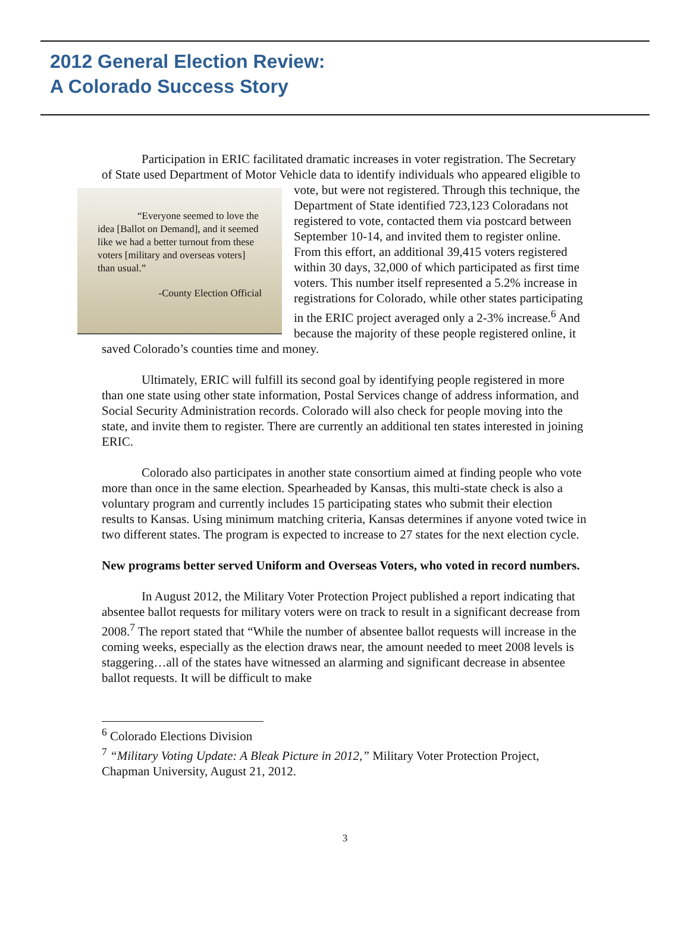2012 General Election Review:
A Colorado Success Story
Participation in ERIC facilitated dramatic increases in voter registration. The Secretary of State used Department of Motor Vehicle data to identify individuals who “Everyone seemed to love the idea [Ballot on Demand], and it seemed like we had a better turnout from these voters [military and overseas voters] than usual.”
-County Election Official appeared eligible to vote, but were not registered. Through this technique, the Department of State identified 723,123 Coloradans not registered to vote, contacted them via postcard between September 10-14, and invited them to register online. From this effort, an additional 39,415 voters registered within 30 days, 32,000 of which participated as first time voters. This number itself represented a 5.2% increase in registrations for Colorado, while other states participating in the ERIC project averaged only a 2-3% increase.<sup>6</sup> And because the majority of these people registered online, it saved Colorado’s counties time and money.
Ultimately, ERIC will fulfill its second goal by identifying people registered in more than one state using other state information, Postal Services change of address information, and Social Security Administration records. Colorado will also check for people moving into the state, and invite them to register. There are currently an additional ten states interested in joining ERIC.
Colorado also participates in another state consortium aimed at finding people who vote more than once in the same election. Spearheaded by Kansas, this multi-state check is also a voluntary program and currently includes 15 participating states who submit their election results to Kansas. Using minimum matching criteria, Kansas determines if anyone voted twice in two different states. The program is expected to increase to 27 states for the next election cycle.
New programs better served Uniform and Overseas Voters, who voted in record numbers.
In August 2012, the Military Voter Protection Project published a report indicating that absentee ballot requests for military voters were on track to result in a significant decrease from 2008.<sup>7</sup> The report stated that “While the number of absentee ballot requests will increase in the coming weeks, especially as the election draws near, the amount needed to meet 2008 levels is staggering…all of the states have witnessed an alarming and significant decrease in absentee ballot requests. It will be difficult to make
<sup>6</sup> Colorado Elections Division
<sup>7</sup> “Military Voting Update: A Bleak Picture in 2012,” Military Voter Protection Project, Chapman University, August 21, 2012.
3